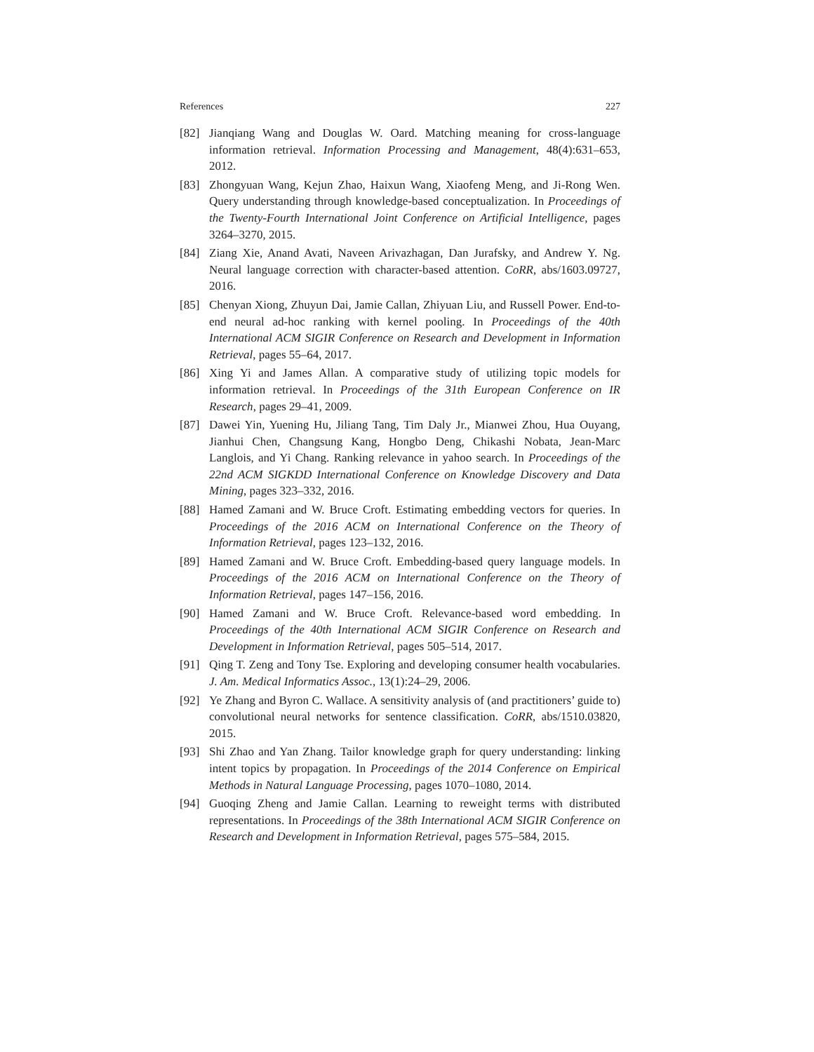References 227
[82] Jianqiang Wang and Douglas W. Oard. Matching meaning for cross-language information retrieval. Information Processing and Management, 48(4):631–653, 2012.
[83] Zhongyuan Wang, Kejun Zhao, Haixun Wang, Xiaofeng Meng, and Ji-Rong Wen. Query understanding through knowledge-based conceptualization. In Proceedings of the Twenty-Fourth International Joint Conference on Artificial Intelligence, pages 3264–3270, 2015.
[84] Ziang Xie, Anand Avati, Naveen Arivazhagan, Dan Jurafsky, and Andrew Y. Ng. Neural language correction with character-based attention. CoRR, abs/1603.09727, 2016.
[85] Chenyan Xiong, Zhuyun Dai, Jamie Callan, Zhiyuan Liu, and Russell Power. End-to-end neural ad-hoc ranking with kernel pooling. In Proceedings of the 40th International ACM SIGIR Conference on Research and Development in Information Retrieval, pages 55–64, 2017.
[86] Xing Yi and James Allan. A comparative study of utilizing topic models for information retrieval. In Proceedings of the 31th European Conference on IR Research, pages 29–41, 2009.
[87] Dawei Yin, Yuening Hu, Jiliang Tang, Tim Daly Jr., Mianwei Zhou, Hua Ouyang, Jianhui Chen, Changsung Kang, Hongbo Deng, Chikashi Nobata, Jean-Marc Langlois, and Yi Chang. Ranking relevance in yahoo search. In Proceedings of the 22nd ACM SIGKDD International Conference on Knowledge Discovery and Data Mining, pages 323–332, 2016.
[88] Hamed Zamani and W. Bruce Croft. Estimating embedding vectors for queries. In Proceedings of the 2016 ACM on International Conference on the Theory of Information Retrieval, pages 123–132, 2016.
[89] Hamed Zamani and W. Bruce Croft. Embedding-based query language models. In Proceedings of the 2016 ACM on International Conference on the Theory of Information Retrieval, pages 147–156, 2016.
[90] Hamed Zamani and W. Bruce Croft. Relevance-based word embedding. In Proceedings of the 40th International ACM SIGIR Conference on Research and Development in Information Retrieval, pages 505–514, 2017.
[91] Qing T. Zeng and Tony Tse. Exploring and developing consumer health vocabularies. J. Am. Medical Informatics Assoc., 13(1):24–29, 2006.
[92] Ye Zhang and Byron C. Wallace. A sensitivity analysis of (and practitioners’ guide to) convolutional neural networks for sentence classification. CoRR, abs/1510.03820, 2015.
[93] Shi Zhao and Yan Zhang. Tailor knowledge graph for query understanding: linking intent topics by propagation. In Proceedings of the 2014 Conference on Empirical Methods in Natural Language Processing, pages 1070–1080, 2014.
[94] Guoqing Zheng and Jamie Callan. Learning to reweight terms with distributed representations. In Proceedings of the 38th International ACM SIGIR Conference on Research and Development in Information Retrieval, pages 575–584, 2015.